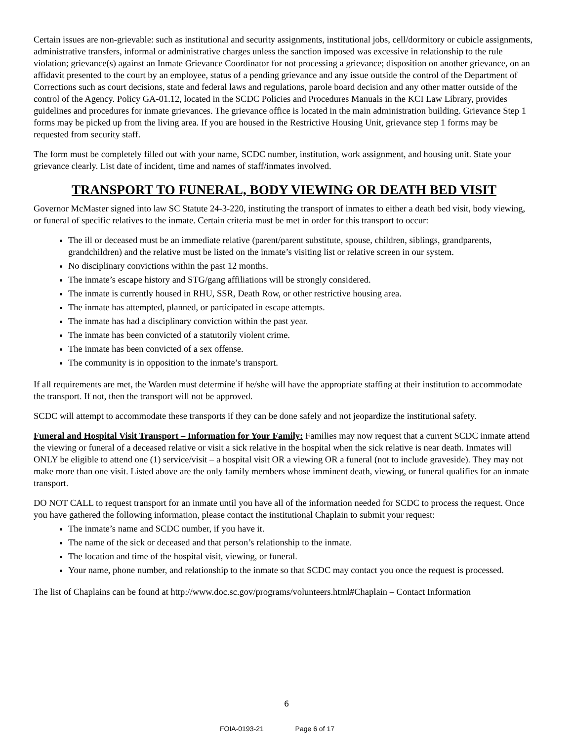Certain issues are non-grievable: such as institutional and security assignments, institutional jobs, cell/dormitory or cubicle assignments, administrative transfers, informal or administrative charges unless the sanction imposed was excessive in relationship to the rule violation; grievance(s) against an Inmate Grievance Coordinator for not processing a grievance; disposition on another grievance, on an affidavit presented to the court by an employee, status of a pending grievance and any issue outside the control of the Department of Corrections such as court decisions, state and federal laws and regulations, parole board decision and any other matter outside of the control of the Agency. Policy GA-01.12, located in the SCDC Policies and Procedures Manuals in the KCI Law Library, provides guidelines and procedures for inmate grievances. The grievance office is located in the main administration building. Grievance Step 1 forms may be picked up from the living area. If you are housed in the Restrictive Housing Unit, grievance step 1 forms may be requested from security staff.
The form must be completely filled out with your name, SCDC number, institution, work assignment, and housing unit. State your grievance clearly. List date of incident, time and names of staff/inmates involved.
TRANSPORT TO FUNERAL, BODY VIEWING OR DEATH BED VISIT
Governor McMaster signed into law SC Statute 24-3-220, instituting the transport of inmates to either a death bed visit, body viewing, or funeral of specific relatives to the inmate. Certain criteria must be met in order for this transport to occur:
The ill or deceased must be an immediate relative (parent/parent substitute, spouse, children, siblings, grandparents, grandchildren) and the relative must be listed on the inmate’s visiting list or relative screen in our system.
No disciplinary convictions within the past 12 months.
The inmate’s escape history and STG/gang affiliations will be strongly considered.
The inmate is currently housed in RHU, SSR, Death Row, or other restrictive housing area.
The inmate has attempted, planned, or participated in escape attempts.
The inmate has had a disciplinary conviction within the past year.
The inmate has been convicted of a statutorily violent crime.
The inmate has been convicted of a sex offense.
The community is in opposition to the inmate’s transport.
If all requirements are met, the Warden must determine if he/she will have the appropriate staffing at their institution to accommodate the transport. If not, then the transport will not be approved.
SCDC will attempt to accommodate these transports if they can be done safely and not jeopardize the institutional safety.
Funeral and Hospital Visit Transport – Information for Your Family: Families may now request that a current SCDC inmate attend the viewing or funeral of a deceased relative or visit a sick relative in the hospital when the sick relative is near death. Inmates will ONLY be eligible to attend one (1) service/visit – a hospital visit OR a viewing OR a funeral (not to include graveside). They may not make more than one visit. Listed above are the only family members whose imminent death, viewing, or funeral qualifies for an inmate transport.
DO NOT CALL to request transport for an inmate until you have all of the information needed for SCDC to process the request. Once you have gathered the following information, please contact the institutional Chaplain to submit your request:
The inmate’s name and SCDC number, if you have it.
The name of the sick or deceased and that person’s relationship to the inmate.
The location and time of the hospital visit, viewing, or funeral.
Your name, phone number, and relationship to the inmate so that SCDC may contact you once the request is processed.
The list of Chaplains can be found at http://www.doc.sc.gov/programs/volunteers.html#Chaplain – Contact Information
6
FOIA-0193-21 Page 6 of 17